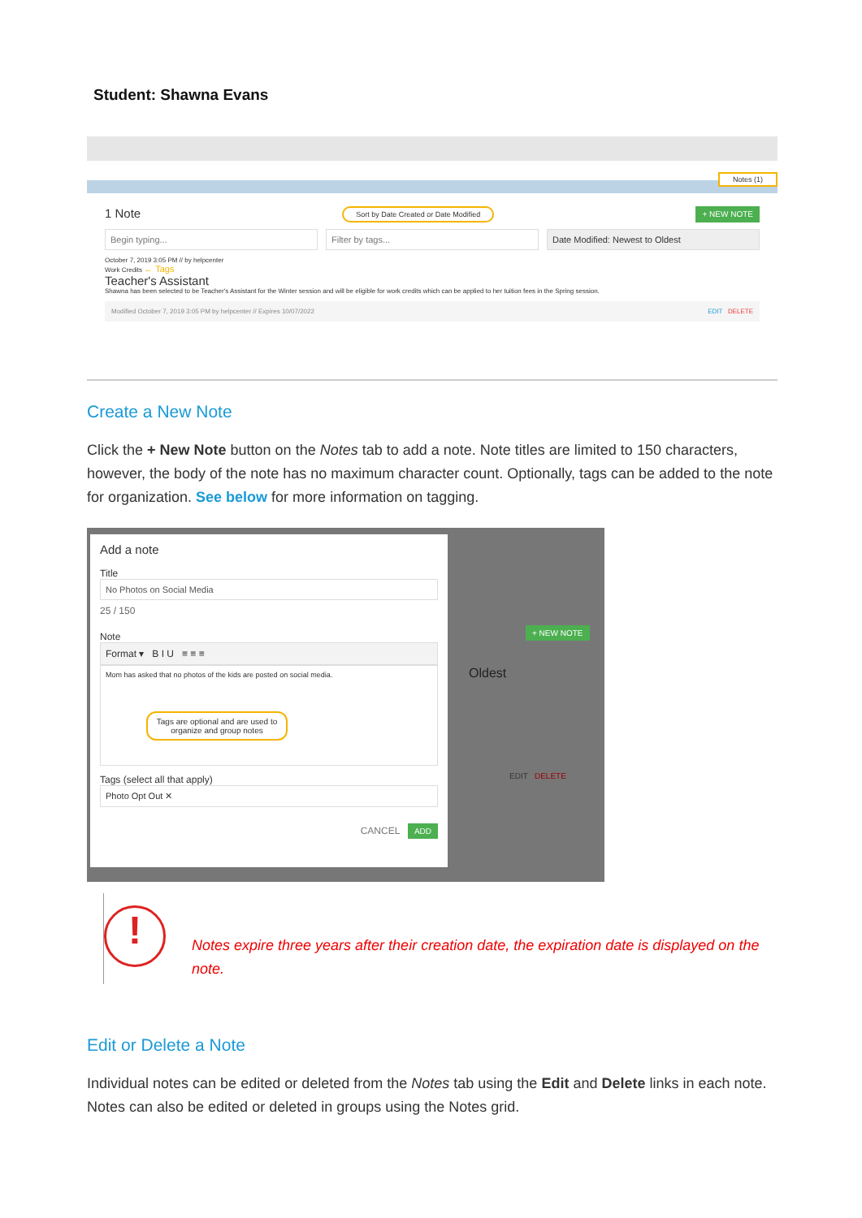Student: Shawna Evans
Notes (1)
1 Note Sort by Date Created or Date Modified + NEW NOTE
Begin typing... Filter by tags... Date Modified: Newest to Oldest
October 7, 2019 3:05 PM // by helpcenter
Work Credits ← Tags
Teacher's Assistant
Shawna has been selected to be Teacher's Assistant for the Winter session and will be eligible for work credits which can be applied to her tuition fees in the Spring session.
Modified October 7, 2019 3:05 PM by helpcenter // Expires 10/07/2022 EDIT DELETE
Create a New Note
Click the + New Note button on the Notes tab to add a note. Note titles are limited to 150 characters, however, the body of the note has no maximum character count. Optionally, tags can be added to the note for organization. See below for more information on tagging.
Add a note
Title
No Photos on Social Media
25 / 150
Note
Format ▾ B I U ≡ ≡ ≡
Mom has asked that no photos of the kids are posted on social media.
Tags are optional and are used to organize and group notes
Tags (select all that apply)
Photo Opt Out ✕
CANCEL ADD
+ NEW NOTE
Oldest
EDIT DELETE
!
Notes expire three years after their creation date, the expiration date is displayed on the note.
Edit or Delete a Note
Individual notes can be edited or deleted from the Notes tab using the Edit and Delete links in each note. Notes can also be edited or deleted in groups using the Notes grid.